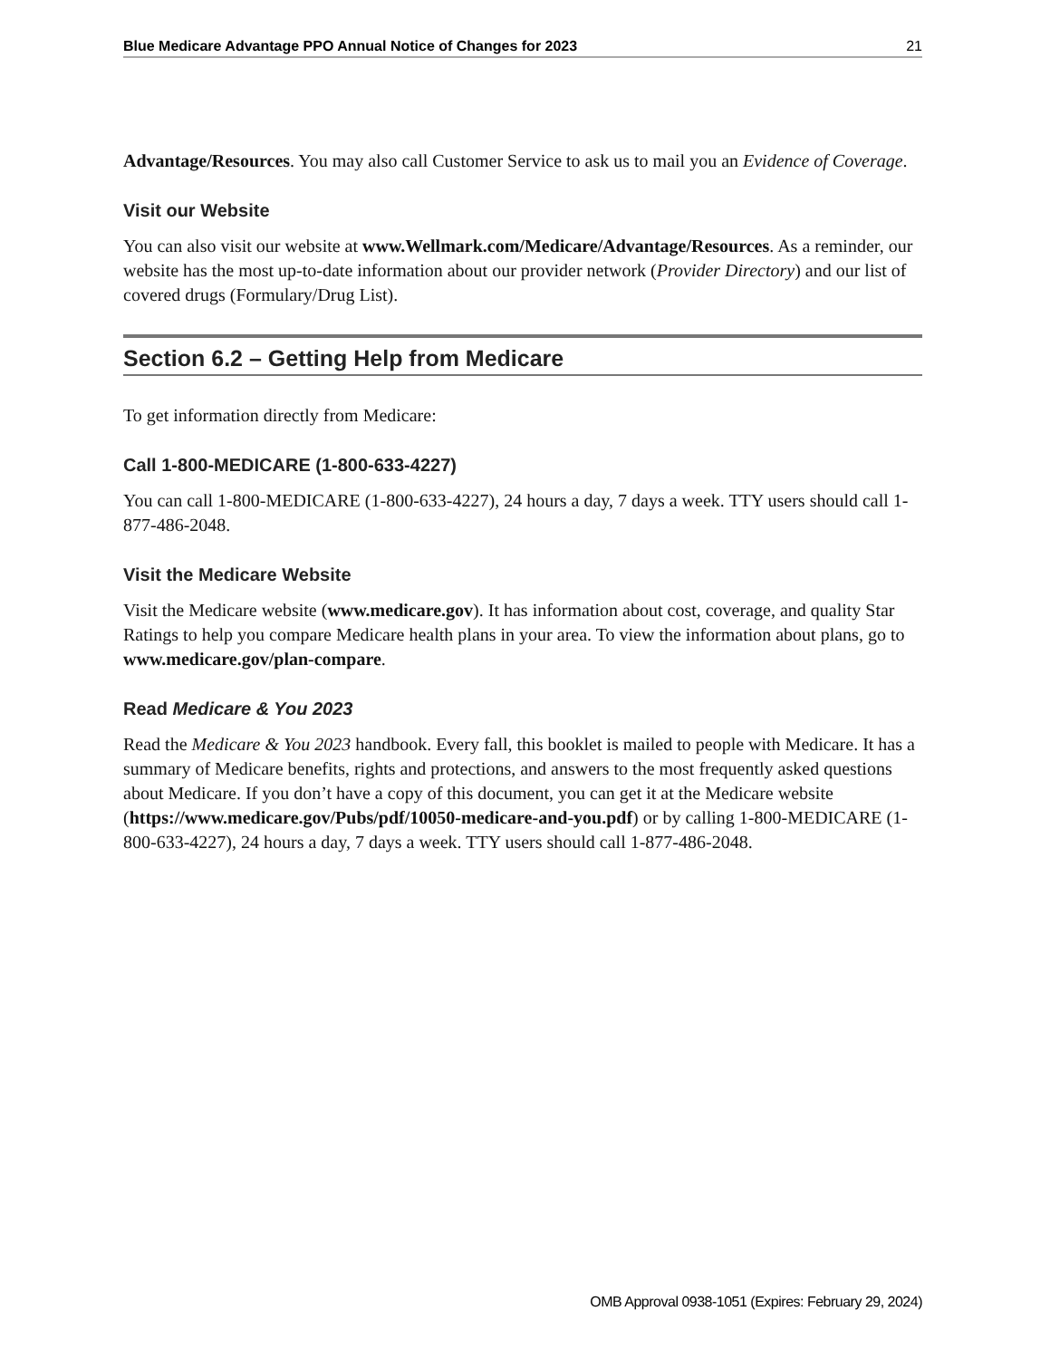Blue Medicare Advantage PPO Annual Notice of Changes for 2023 21
Advantage/Resources. You may also call Customer Service to ask us to mail you an Evidence of Coverage.
Visit our Website
You can also visit our website at www.Wellmark.com/Medicare/Advantage/Resources. As a reminder, our website has the most up-to-date information about our provider network (Provider Directory) and our list of covered drugs (Formulary/Drug List).
Section 6.2 – Getting Help from Medicare
To get information directly from Medicare:
Call 1-800-MEDICARE (1-800-633-4227)
You can call 1-800-MEDICARE (1-800-633-4227), 24 hours a day, 7 days a week. TTY users should call 1-877-486-2048.
Visit the Medicare Website
Visit the Medicare website (www.medicare.gov). It has information about cost, coverage, and quality Star Ratings to help you compare Medicare health plans in your area. To view the information about plans, go to www.medicare.gov/plan-compare.
Read Medicare & You 2023
Read the Medicare & You 2023 handbook. Every fall, this booklet is mailed to people with Medicare. It has a summary of Medicare benefits, rights and protections, and answers to the most frequently asked questions about Medicare. If you don’t have a copy of this document, you can get it at the Medicare website (https://www.medicare.gov/Pubs/pdf/10050-medicare-and-you.pdf) or by calling 1-800-MEDICARE (1-800-633-4227), 24 hours a day, 7 days a week. TTY users should call 1-877-486-2048.
OMB Approval 0938-1051 (Expires: February 29, 2024)